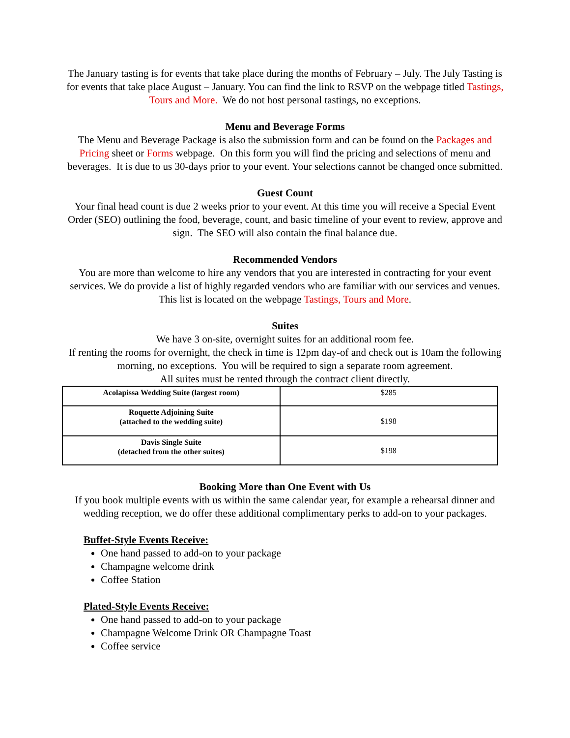The January tasting is for events that take place during the months of February – July. The July Tasting is for events that take place August – January. You can find the link to RSVP on the webpage titled Tastings, Tours and More. We do not host personal tastings, no exceptions.
Menu and Beverage Forms
The Menu and Beverage Package is also the submission form and can be found on the Packages and Pricing sheet or Forms webpage. On this form you will find the pricing and selections of menu and beverages. It is due to us 30-days prior to your event. Your selections cannot be changed once submitted.
Guest Count
Your final head count is due 2 weeks prior to your event. At this time you will receive a Special Event Order (SEO) outlining the food, beverage, count, and basic timeline of your event to review, approve and sign. The SEO will also contain the final balance due.
Recommended Vendors
You are more than welcome to hire any vendors that you are interested in contracting for your event services. We do provide a list of highly regarded vendors who are familiar with our services and venues. This list is located on the webpage Tastings, Tours and More.
Suites
We have 3 on-site, overnight suites for an additional room fee.
If renting the rooms for overnight, the check in time is 12pm day-of and check out is 10am the following morning, no exceptions. You will be required to sign a separate room agreement.
All suites must be rented through the contract client directly.
| Acolapissa Wedding Suite (largest room) | $285 |
| Roquette Adjoining Suite (attached to the wedding suite) | $198 |
| Davis Single Suite (detached from the other suites) | $198 |
Booking More than One Event with Us
If you book multiple events with us within the same calendar year, for example a rehearsal dinner and wedding reception, we do offer these additional complimentary perks to add-on to your packages.
Buffet-Style Events Receive:
One hand passed to add-on to your package
Champagne welcome drink
Coffee Station
Plated-Style Events Receive:
One hand passed to add-on to your package
Champagne Welcome Drink OR Champagne Toast
Coffee service